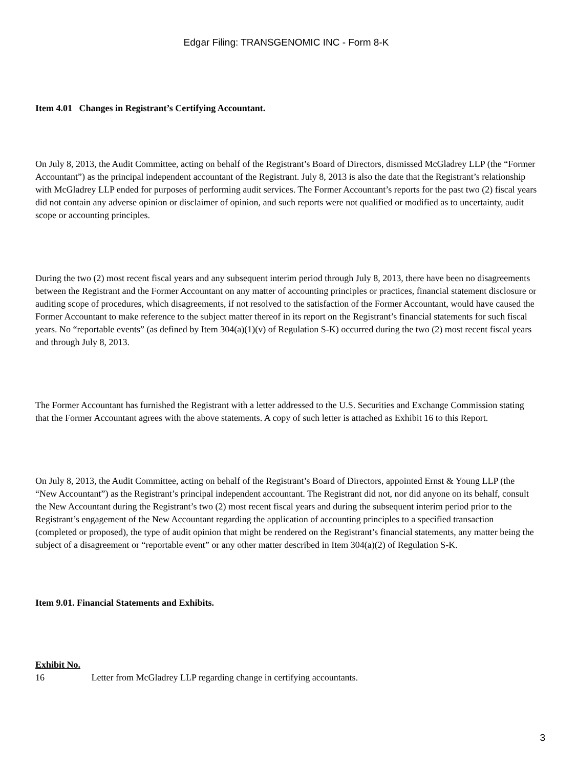Edgar Filing: TRANSGENOMIC INC - Form 8-K
Item 4.01 Changes in Registrant’s Certifying Accountant.
On July 8, 2013, the Audit Committee, acting on behalf of the Registrant’s Board of Directors, dismissed McGladrey LLP (the “Former Accountant”) as the principal independent accountant of the Registrant. July 8, 2013 is also the date that the Registrant’s relationship with McGladrey LLP ended for purposes of performing audit services. The Former Accountant’s reports for the past two (2) fiscal years did not contain any adverse opinion or disclaimer of opinion, and such reports were not qualified or modified as to uncertainty, audit scope or accounting principles.
During the two (2) most recent fiscal years and any subsequent interim period through July 8, 2013, there have been no disagreements between the Registrant and the Former Accountant on any matter of accounting principles or practices, financial statement disclosure or auditing scope of procedures, which disagreements, if not resolved to the satisfaction of the Former Accountant, would have caused the Former Accountant to make reference to the subject matter thereof in its report on the Registrant’s financial statements for such fiscal years. No “reportable events” (as defined by Item 304(a)(1)(v) of Regulation S-K) occurred during the two (2) most recent fiscal years and through July 8, 2013.
The Former Accountant has furnished the Registrant with a letter addressed to the U.S. Securities and Exchange Commission stating that the Former Accountant agrees with the above statements. A copy of such letter is attached as Exhibit 16 to this Report.
On July 8, 2013, the Audit Committee, acting on behalf of the Registrant’s Board of Directors, appointed Ernst & Young LLP (the “New Accountant”) as the Registrant’s principal independent accountant. The Registrant did not, nor did anyone on its behalf, consult the New Accountant during the Registrant’s two (2) most recent fiscal years and during the subsequent interim period prior to the Registrant’s engagement of the New Accountant regarding the application of accounting principles to a specified transaction (completed or proposed), the type of audit opinion that might be rendered on the Registrant’s financial statements, any matter being the subject of a disagreement or “reportable event” or any other matter described in Item 304(a)(2) of Regulation S-K.
Item 9.01. Financial Statements and Exhibits.
Exhibit No.
16 Letter from McGladrey LLP regarding change in certifying accountants.
3